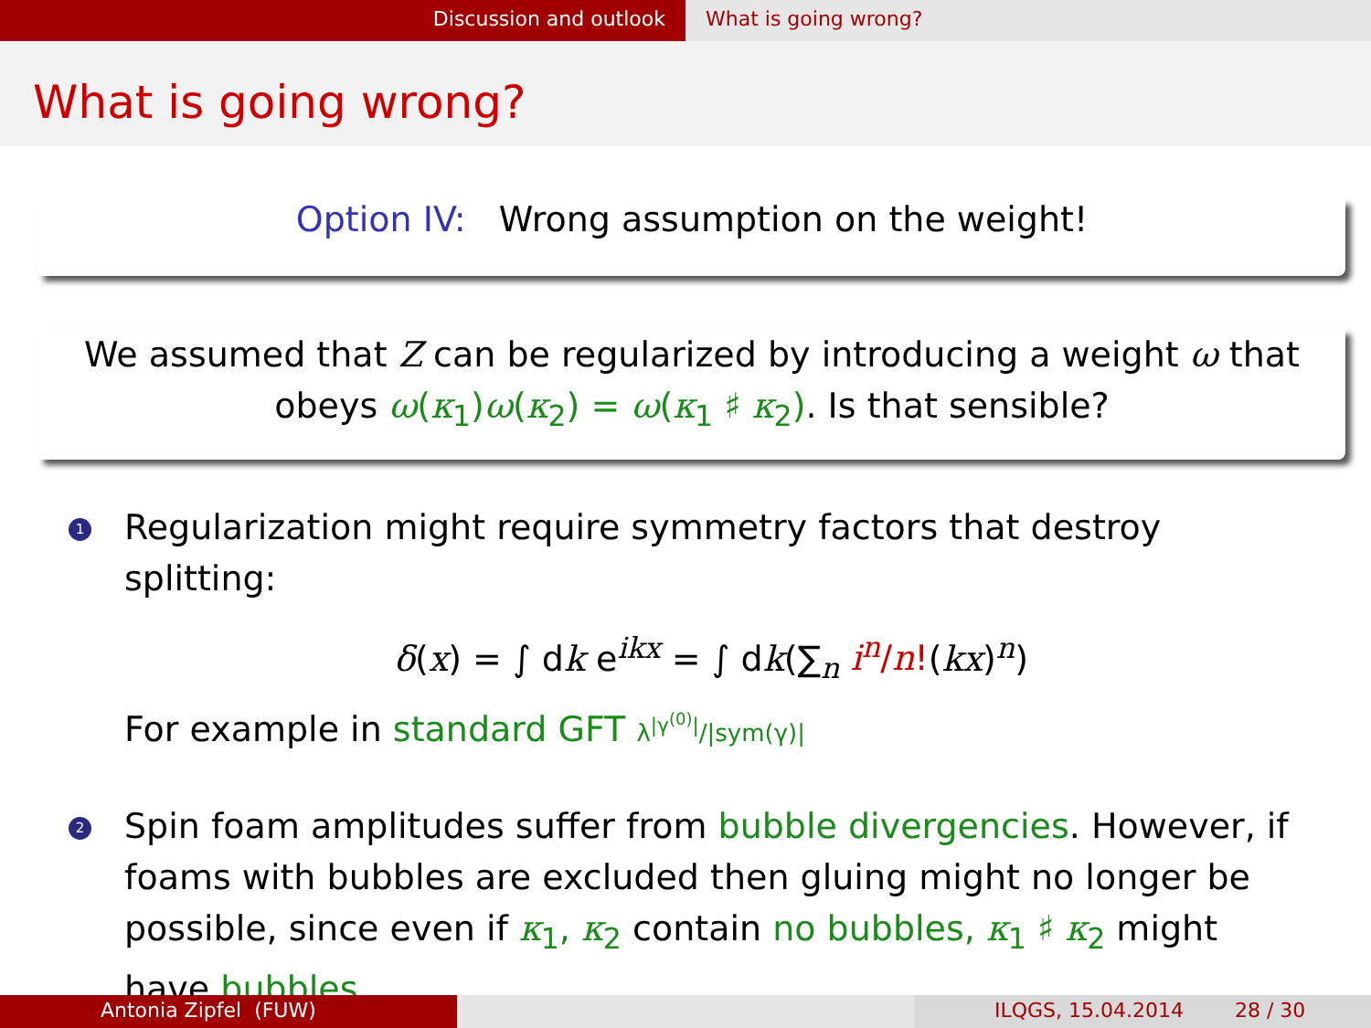Discussion and outlook What is going wrong?
What is going wrong?
Option IV: Wrong assumption on the weight!
We assumed that Z can be regularized by introducing a weight ω that
obeys ω(κ<sub>1</sub>)ω(κ<sub>2</sub>) = ω(κ<sub>1</sub> ♯ κ<sub>2</sub>). Is that sensible?
1
Regularization might require symmetry factors that destroy splitting:
δ(x) = ∫ dk e<sup>ikx</sup> = ∫ dk(∑<sub>n</sub> i<sup>n</sup>/n!(kx)<sup>n</sup>)
For example in standard GFT λ<sup>|γ<sup>(0)</sup>|</sup>/|sym(γ)|
2
Spin foam amplitudes suffer from bubble divergencies. However, if foams with bubbles are excluded then gluing might no longer be possible, since even if κ<sub>1</sub>, κ<sub>2</sub> contain no bubbles, κ<sub>1</sub> ♯ κ<sub>2</sub> might have bubbles.
Antonia Zipfel (FUW) ILQGS, 15.04.2014 28 / 30